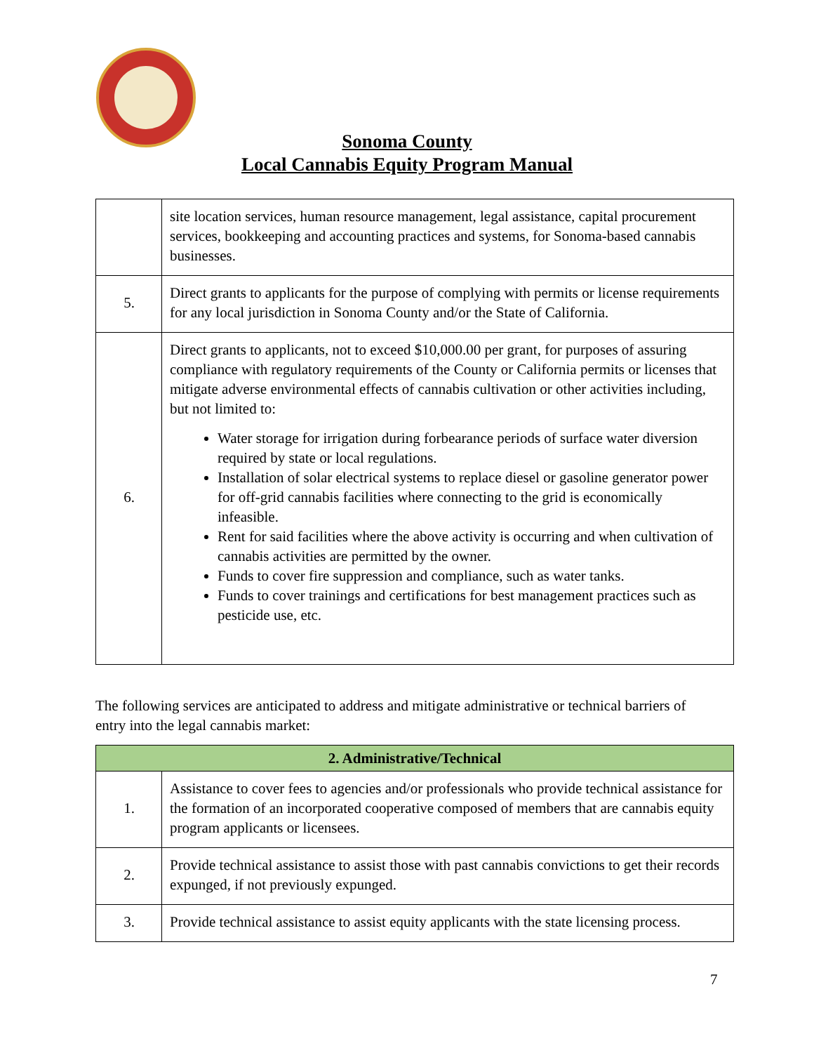Sonoma County
Local Cannabis Equity Program Manual
| | site location services, human resource management, legal assistance, capital procurement services, bookkeeping and accounting practices and systems, for Sonoma-based cannabis businesses. |
| 5. | Direct grants to applicants for the purpose of complying with permits or license requirements for any local jurisdiction in Sonoma County and/or the State of California. |
| 6. | Direct grants to applicants, not to exceed $10,000.00 per grant, for purposes of assuring compliance with regulatory requirements of the County or California permits or licenses that mitigate adverse environmental effects of cannabis cultivation or other activities including, but not limited to: Water storage for irrigation during forbearance periods of surface water diversion required by state or local regulations. Installation of solar electrical systems to replace diesel or gasoline generator power for off-grid cannabis facilities where connecting to the grid is economically infeasible. Rent for said facilities where the above activity is occurring and when cultivation of cannabis activities are permitted by the owner. Funds to cover fire suppression and compliance, such as water tanks. Funds to cover trainings and certifications for best management practices such as pesticide use, etc. |
The following services are anticipated to address and mitigate administrative or technical barriers of entry into the legal cannabis market:
| 2. Administrative/Technical | |
| --- | --- |
| 1. | Assistance to cover fees to agencies and/or professionals who provide technical assistance for the formation of an incorporated cooperative composed of members that are cannabis equity program applicants or licensees. |
| 2. | Provide technical assistance to assist those with past cannabis convictions to get their records expunged, if not previously expunged. |
| 3. | Provide technical assistance to assist equity applicants with the state licensing process. |
7